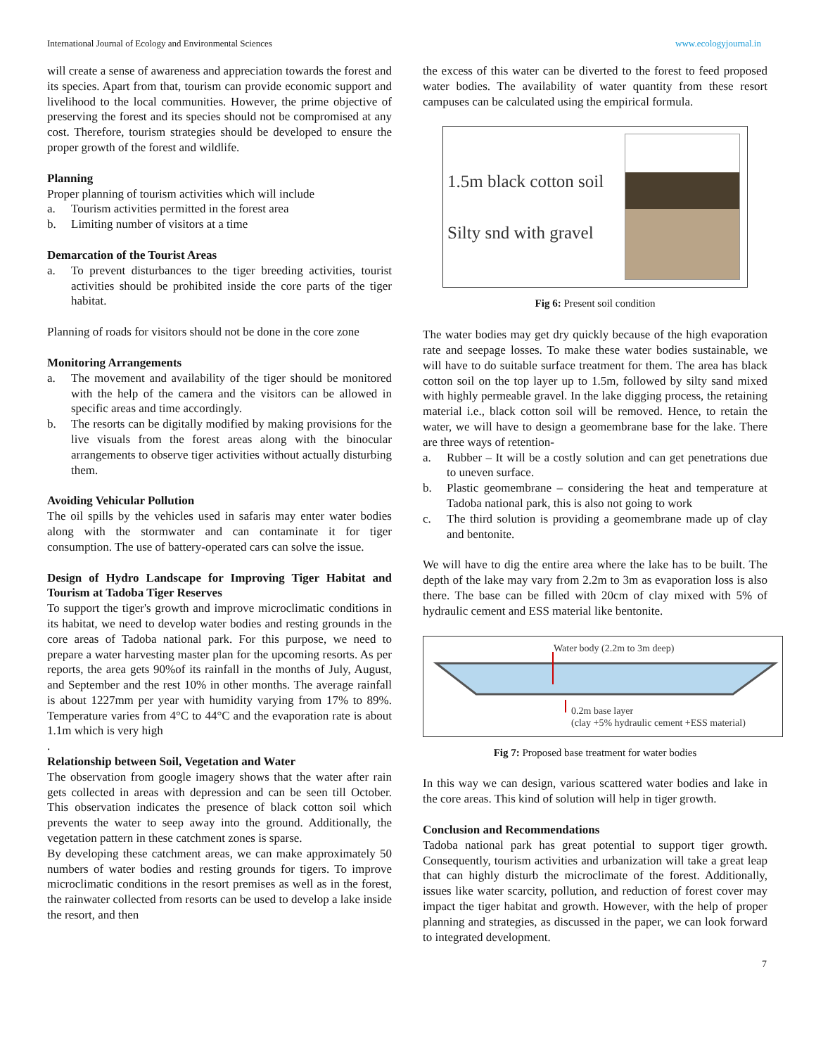International Journal of Ecology and Environmental Sciences www.ecologyjournal.in
will create a sense of awareness and appreciation towards the forest and its species. Apart from that, tourism can provide economic support and livelihood to the local communities. However, the prime objective of preserving the forest and its species should not be compromised at any cost. Therefore, tourism strategies should be developed to ensure the proper growth of the forest and wildlife.
Planning
Proper planning of tourism activities which will include
a. Tourism activities permitted in the forest area
b. Limiting number of visitors at a time
Demarcation of the Tourist Areas
a. To prevent disturbances to the tiger breeding activities, tourist activities should be prohibited inside the core parts of the tiger habitat.
Planning of roads for visitors should not be done in the core zone
Monitoring Arrangements
a. The movement and availability of the tiger should be monitored with the help of the camera and the visitors can be allowed in specific areas and time accordingly.
b. The resorts can be digitally modified by making provisions for the live visuals from the forest areas along with the binocular arrangements to observe tiger activities without actually disturbing them.
Avoiding Vehicular Pollution
The oil spills by the vehicles used in safaris may enter water bodies along with the stormwater and can contaminate it for tiger consumption. The use of battery-operated cars can solve the issue.
Design of Hydro Landscape for Improving Tiger Habitat and Tourism at Tadoba Tiger Reserves
To support the tiger's growth and improve microclimatic conditions in its habitat, we need to develop water bodies and resting grounds in the core areas of Tadoba national park. For this purpose, we need to prepare a water harvesting master plan for the upcoming resorts. As per reports, the area gets 90%of its rainfall in the months of July, August, and September and the rest 10% in other months. The average rainfall is about 1227mm per year with humidity varying from 17% to 89%. Temperature varies from 4°C to 44°C and the evaporation rate is about 1.1m which is very high
.
Relationship between Soil, Vegetation and Water
The observation from google imagery shows that the water after rain gets collected in areas with depression and can be seen till October. This observation indicates the presence of black cotton soil which prevents the water to seep away into the ground. Additionally, the vegetation pattern in these catchment zones is sparse.
By developing these catchment areas, we can make approximately 50 numbers of water bodies and resting grounds for tigers. To improve microclimatic conditions in the resort premises as well as in the forest, the rainwater collected from resorts can be used to develop a lake inside the resort, and then
the excess of this water can be diverted to the forest to feed proposed water bodies. The availability of water quantity from these resort campuses can be calculated using the empirical formula.
1.5m black cotton soil
Silty snd with gravel
Fig 6: Present soil condition
The water bodies may get dry quickly because of the high evaporation rate and seepage losses. To make these water bodies sustainable, we will have to do suitable surface treatment for them. The area has black cotton soil on the top layer up to 1.5m, followed by silty sand mixed with highly permeable gravel. In the lake digging process, the retaining material i.e., black cotton soil will be removed. Hence, to retain the water, we will have to design a geomembrane base for the lake. There are three ways of retention-
a. Rubber – It will be a costly solution and can get penetrations due to uneven surface.
b. Plastic geomembrane – considering the heat and temperature at Tadoba national park, this is also not going to work
c. The third solution is providing a geomembrane made up of clay and bentonite.
We will have to dig the entire area where the lake has to be built. The depth of the lake may vary from 2.2m to 3m as evaporation loss is also there. The base can be filled with 20cm of clay mixed with 5% of hydraulic cement and ESS material like bentonite.
Water body (2.2m to 3m deep)
0.2m base layer
(clay +5% hydraulic cement +ESS material)
Fig 7: Proposed base treatment for water bodies
In this way we can design, various scattered water bodies and lake in the core areas. This kind of solution will help in tiger growth.
Conclusion and Recommendations
Tadoba national park has great potential to support tiger growth. Consequently, tourism activities and urbanization will take a great leap that can highly disturb the microclimate of the forest. Additionally, issues like water scarcity, pollution, and reduction of forest cover may impact the tiger habitat and growth. However, with the help of proper planning and strategies, as discussed in the paper, we can look forward to integrated development.
7